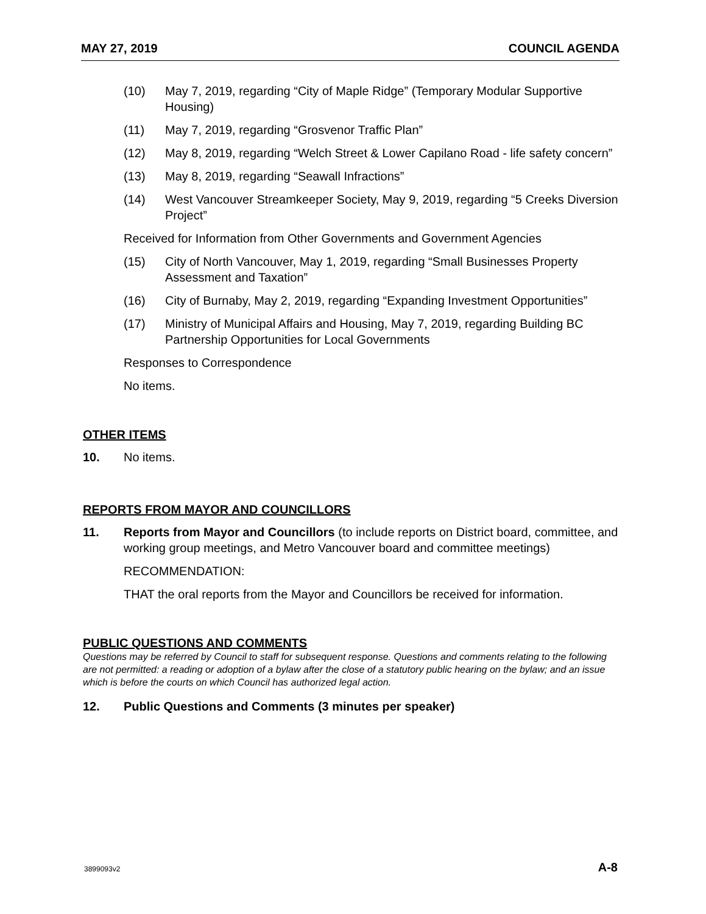MAY 27, 2019 COUNCIL AGENDA
(10) May 7, 2019, regarding “City of Maple Ridge” (Temporary Modular Supportive Housing)
(11) May 7, 2019, regarding “Grosvenor Traffic Plan”
(12) May 8, 2019, regarding “Welch Street & Lower Capilano Road - life safety concern”
(13) May 8, 2019, regarding “Seawall Infractions”
(14) West Vancouver Streamkeeper Society, May 9, 2019, regarding “5 Creeks Diversion Project”
Received for Information from Other Governments and Government Agencies
(15) City of North Vancouver, May 1, 2019, regarding “Small Businesses Property Assessment and Taxation”
(16) City of Burnaby, May 2, 2019, regarding “Expanding Investment Opportunities”
(17) Ministry of Municipal Affairs and Housing, May 7, 2019, regarding Building BC Partnership Opportunities for Local Governments
Responses to Correspondence
No items.
OTHER ITEMS
10. No items.
REPORTS FROM MAYOR AND COUNCILLORS
11. Reports from Mayor and Councillors (to include reports on District board, committee, and working group meetings, and Metro Vancouver board and committee meetings)
RECOMMENDATION:
THAT the oral reports from the Mayor and Councillors be received for information.
PUBLIC QUESTIONS AND COMMENTS
Questions may be referred by Council to staff for subsequent response. Questions and comments relating to the following are not permitted: a reading or adoption of a bylaw after the close of a statutory public hearing on the bylaw; and an issue which is before the courts on which Council has authorized legal action.
12. Public Questions and Comments (3 minutes per speaker)
3899093v2 A-8